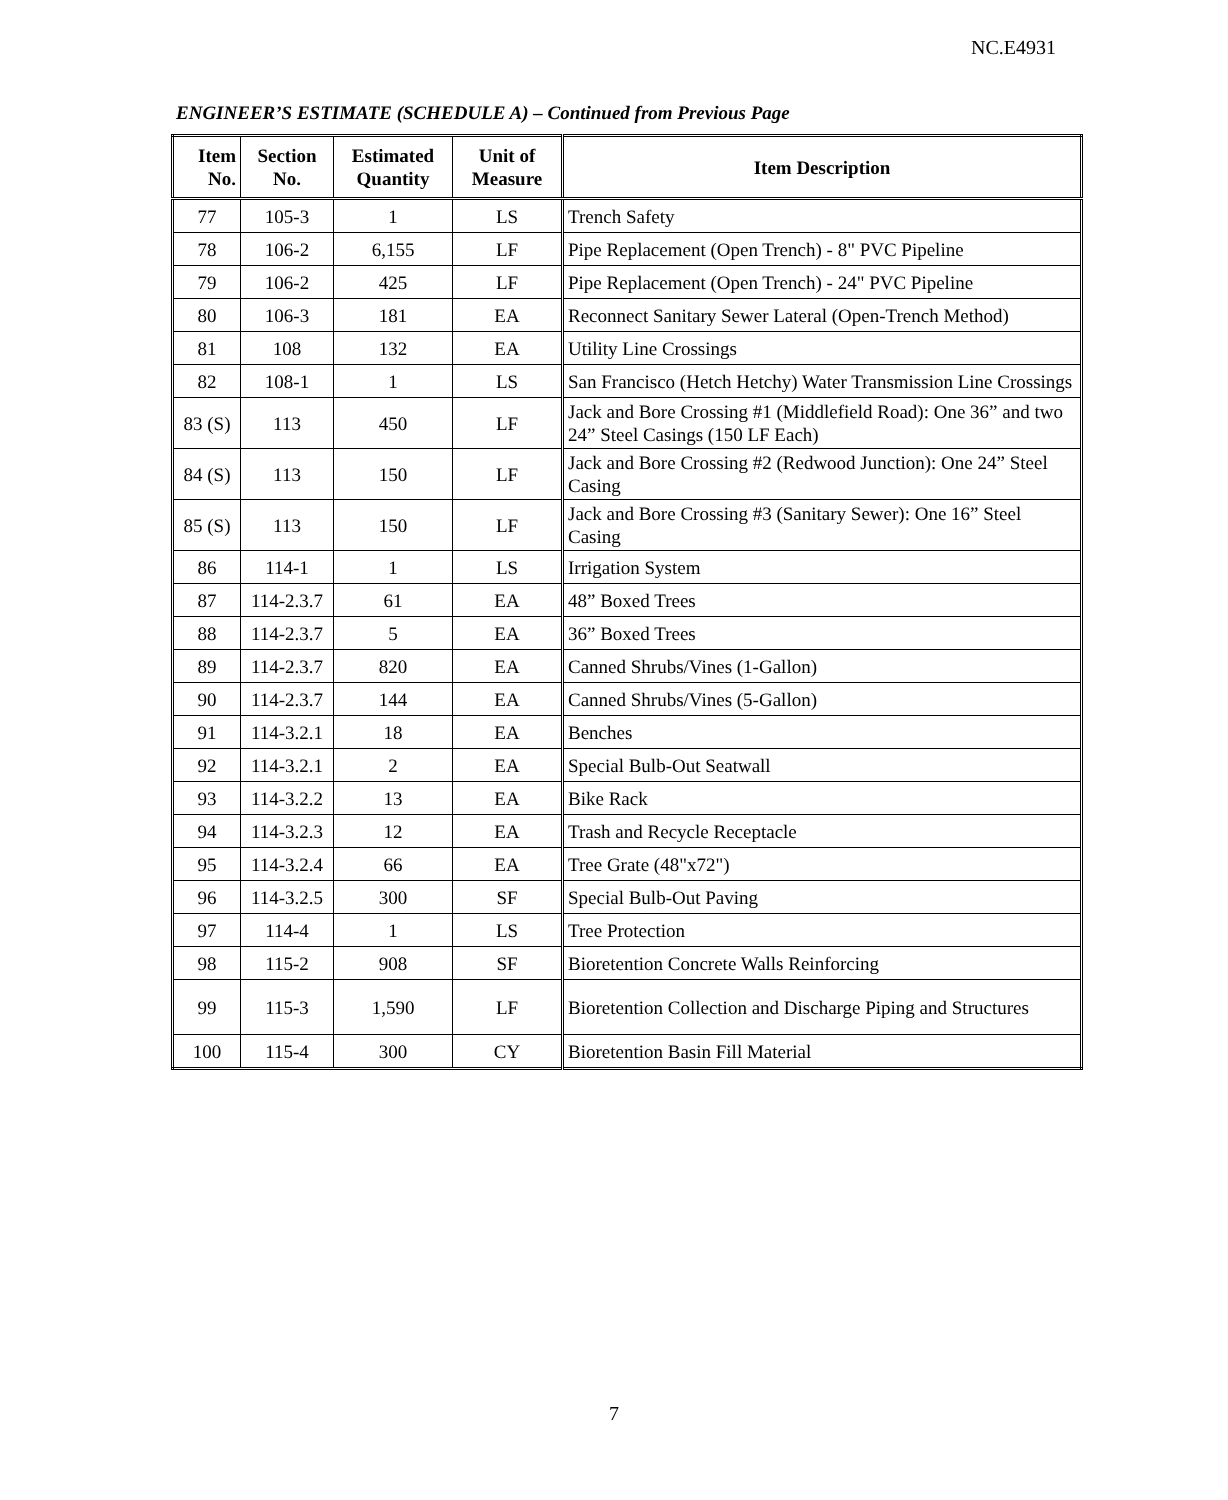NC.E4931
ENGINEER’S ESTIMATE (SCHEDULE A) – Continued from Previous Page
| Item No. | Section No. | Estimated Quantity | Unit of Measure | Item Description |
| --- | --- | --- | --- | --- |
| 77 | 105-3 | 1 | LS | Trench Safety |
| 78 | 106-2 | 6,155 | LF | Pipe Replacement (Open Trench) - 8" PVC Pipeline |
| 79 | 106-2 | 425 | LF | Pipe Replacement (Open Trench) - 24" PVC Pipeline |
| 80 | 106-3 | 181 | EA | Reconnect Sanitary Sewer Lateral (Open-Trench Method) |
| 81 | 108 | 132 | EA | Utility Line Crossings |
| 82 | 108-1 | 1 | LS | San Francisco (Hetch Hetchy) Water Transmission Line Crossings |
| 83 (S) | 113 | 450 | LF | Jack and Bore Crossing #1 (Middlefield Road): One 36” and two 24” Steel Casings (150 LF Each) |
| 84 (S) | 113 | 150 | LF | Jack and Bore Crossing #2 (Redwood Junction): One 24” Steel Casing |
| 85 (S) | 113 | 150 | LF | Jack and Bore Crossing #3 (Sanitary Sewer): One 16” Steel Casing |
| 86 | 114-1 | 1 | LS | Irrigation System |
| 87 | 114-2.3.7 | 61 | EA | 48” Boxed Trees |
| 88 | 114-2.3.7 | 5 | EA | 36” Boxed Trees |
| 89 | 114-2.3.7 | 820 | EA | Canned Shrubs/Vines (1-Gallon) |
| 90 | 114-2.3.7 | 144 | EA | Canned Shrubs/Vines (5-Gallon) |
| 91 | 114-3.2.1 | 18 | EA | Benches |
| 92 | 114-3.2.1 | 2 | EA | Special Bulb-Out Seatwall |
| 93 | 114-3.2.2 | 13 | EA | Bike Rack |
| 94 | 114-3.2.3 | 12 | EA | Trash and Recycle Receptacle |
| 95 | 114-3.2.4 | 66 | EA | Tree Grate (48"x72") |
| 96 | 114-3.2.5 | 300 | SF | Special Bulb-Out Paving |
| 97 | 114-4 | 1 | LS | Tree Protection |
| 98 | 115-2 | 908 | SF | Bioretention Concrete Walls Reinforcing |
| 99 | 115-3 | 1,590 | LF | Bioretention Collection and Discharge Piping and Structures |
| 100 | 115-4 | 300 | CY | Bioretention Basin Fill Material |
7